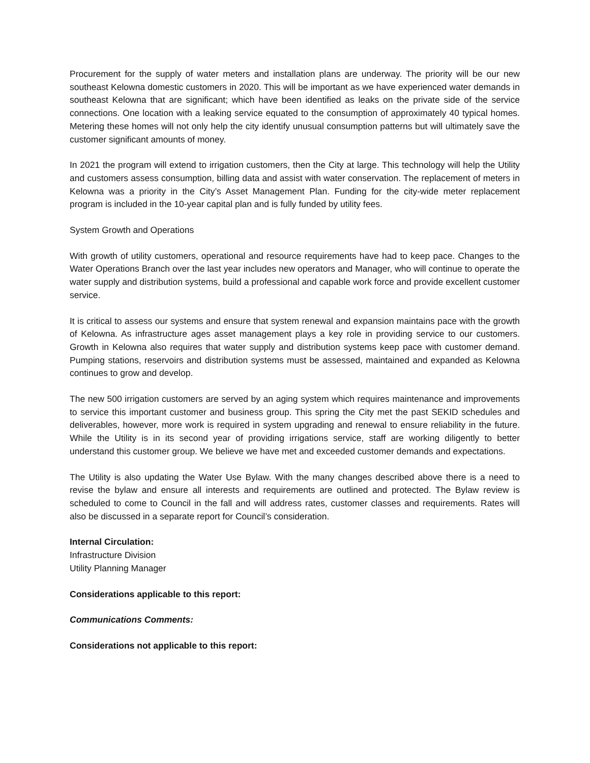Procurement for the supply of water meters and installation plans are underway. The priority will be our new southeast Kelowna domestic customers in 2020. This will be important as we have experienced water demands in southeast Kelowna that are significant; which have been identified as leaks on the private side of the service connections. One location with a leaking service equated to the consumption of approximately 40 typical homes. Metering these homes will not only help the city identify unusual consumption patterns but will ultimately save the customer significant amounts of money.
In 2021 the program will extend to irrigation customers, then the City at large. This technology will help the Utility and customers assess consumption, billing data and assist with water conservation. The replacement of meters in Kelowna was a priority in the City’s Asset Management Plan. Funding for the city-wide meter replacement program is included in the 10-year capital plan and is fully funded by utility fees.
System Growth and Operations
With growth of utility customers, operational and resource requirements have had to keep pace. Changes to the Water Operations Branch over the last year includes new operators and Manager, who will continue to operate the water supply and distribution systems, build a professional and capable work force and provide excellent customer service.
It is critical to assess our systems and ensure that system renewal and expansion maintains pace with the growth of Kelowna. As infrastructure ages asset management plays a key role in providing service to our customers. Growth in Kelowna also requires that water supply and distribution systems keep pace with customer demand. Pumping stations, reservoirs and distribution systems must be assessed, maintained and expanded as Kelowna continues to grow and develop.
The new 500 irrigation customers are served by an aging system which requires maintenance and improvements to service this important customer and business group. This spring the City met the past SEKID schedules and deliverables, however, more work is required in system upgrading and renewal to ensure reliability in the future. While the Utility is in its second year of providing irrigations service, staff are working diligently to better understand this customer group. We believe we have met and exceeded customer demands and expectations.
The Utility is also updating the Water Use Bylaw. With the many changes described above there is a need to revise the bylaw and ensure all interests and requirements are outlined and protected. The Bylaw review is scheduled to come to Council in the fall and will address rates, customer classes and requirements. Rates will also be discussed in a separate report for Council’s consideration.
Internal Circulation:
Infrastructure Division
Utility Planning Manager
Considerations applicable to this report:
Communications Comments:
Considerations not applicable to this report: